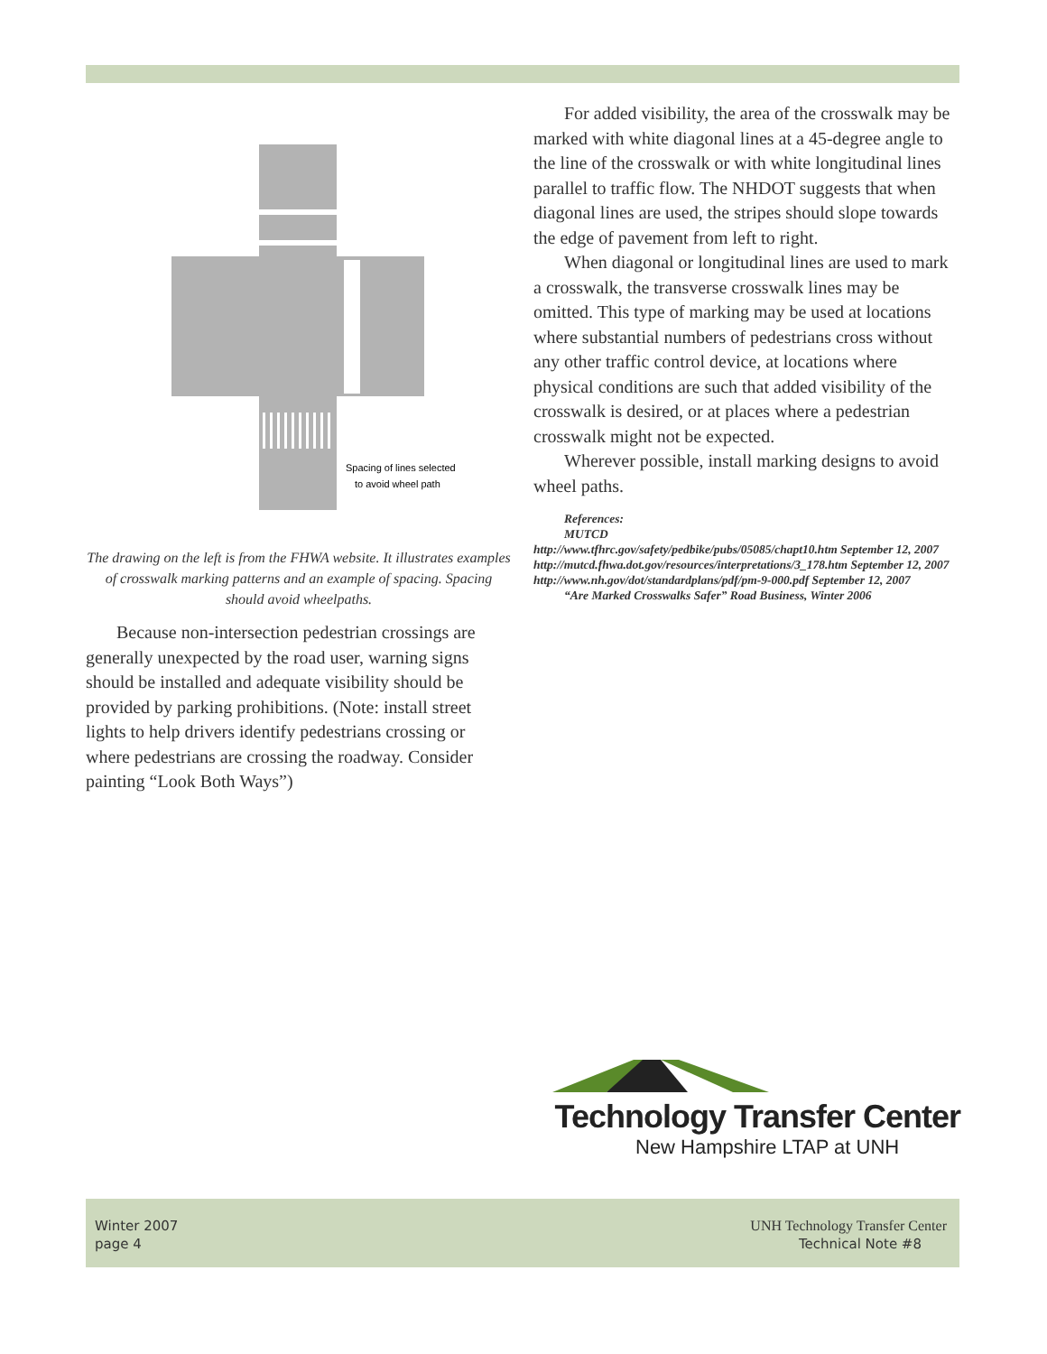Spacing of lines selected
to avoid wheel path
The drawing on the left is from the FHWA website. It illustrates examples of crosswalk marking patterns and an example of spacing. Spacing should avoid wheelpaths.
Because non-intersection pedestrian crossings are generally unexpected by the road user, warning signs should be installed and adequate visibility should be provided by parking prohibitions. (Note: install street lights to help drivers identify pedestrians crossing or where pedestrians are crossing the roadway. Consider painting “Look Both Ways”)
For added visibility, the area of the crosswalk may be marked with white diagonal lines at a 45-degree angle to the line of the crosswalk or with white longitudinal lines parallel to traffic flow. The NHDOT suggests that when diagonal lines are used, the stripes should slope towards the edge of pavement from left to right.
When diagonal or longitudinal lines are used to mark a crosswalk, the transverse crosswalk lines may be omitted. This type of marking may be used at locations where substantial numbers of pedestrians cross without any other traffic control device, at locations where physical conditions are such that added visibility of the crosswalk is desired, or at places where a pedestrian crosswalk might not be expected.
Wherever possible, install marking designs to avoid wheel paths.
References:
MUTCD
http://www.tfhrc.gov/safety/pedbike/pubs/05085/chapt10.htm September 12, 2007
http://mutcd.fhwa.dot.gov/resources/interpretations/3_178.htm September 12, 2007
http://www.nh.gov/dot/standardplans/pdf/pm-9-000.pdf September 12, 2007
“Are Marked Crosswalks Safer” Road Business, Winter 2006
Technology Transfer Center
New Hampshire LTAP at UNH
Winter 2007
page 4
UNH Technology Transfer Center
Technical Note #8